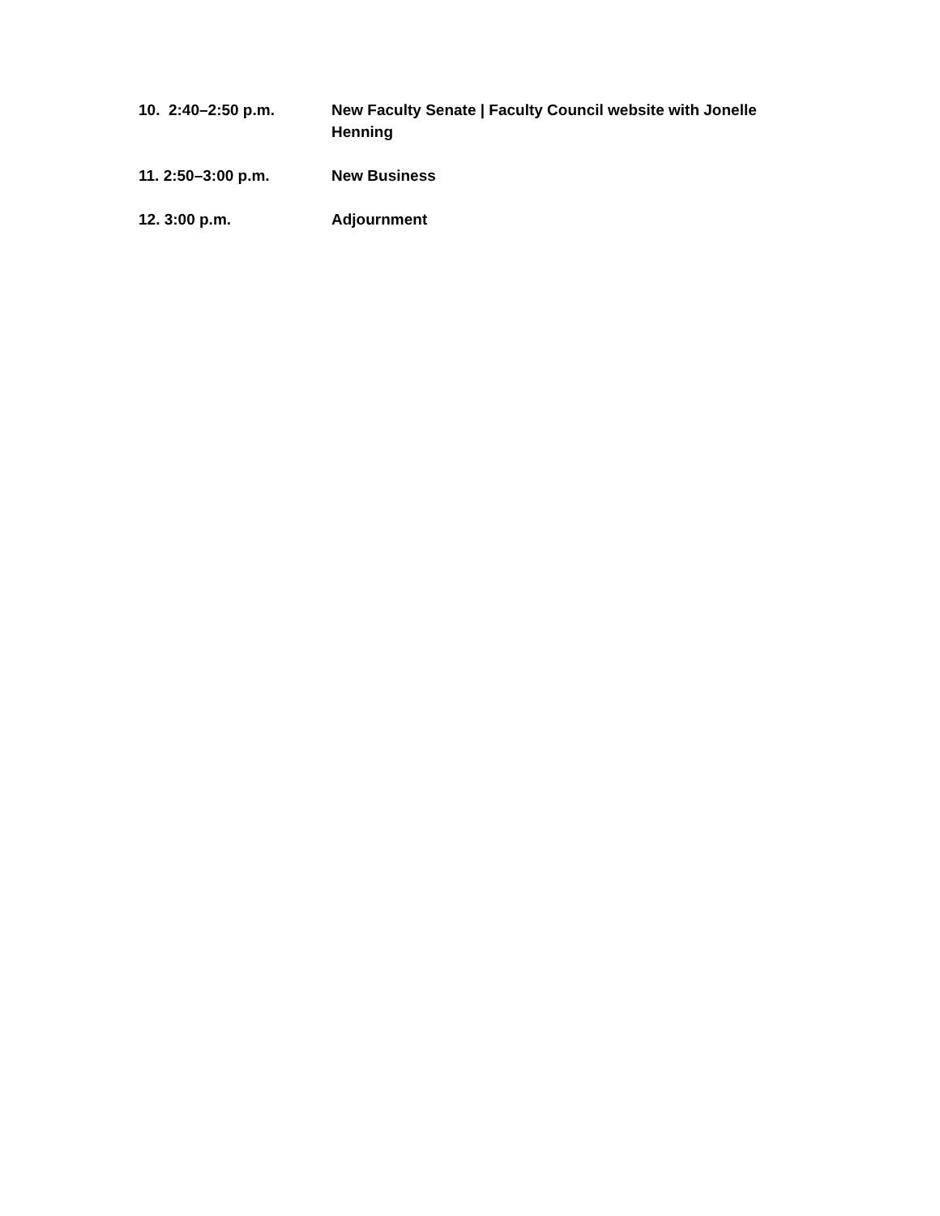10. 2:40–2:50 p.m. New Faculty Senate | Faculty Council website with Jonelle Henning
11. 2:50–3:00 p.m. New Business
12. 3:00 p.m. Adjournment